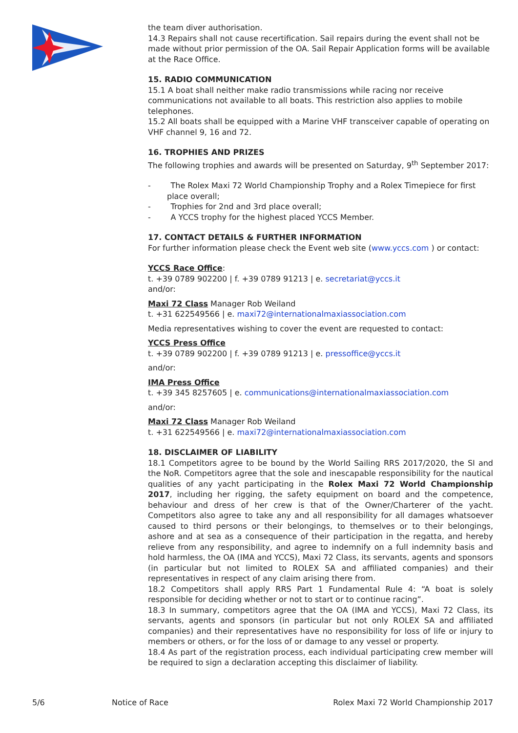the team diver authorisation.
14.3 Repairs shall not cause recertification. Sail repairs during the event shall not be made without prior permission of the OA. Sail Repair Application forms will be available at the Race Office.
15. RADIO COMMUNICATION
15.1 A boat shall neither make radio transmissions while racing nor receive communications not available to all boats. This restriction also applies to mobile telephones.
15.2 All boats shall be equipped with a Marine VHF transceiver capable of operating on VHF channel 9, 16 and 72.
16. TROPHIES AND PRIZES
The following trophies and awards will be presented on Saturday, 9<sup>th</sup> September 2017:
- The Rolex Maxi 72 World Championship Trophy and a Rolex Timepiece for first place overall;
- Trophies for 2nd and 3rd place overall;
- A YCCS trophy for the highest placed YCCS Member.
17. CONTACT DETAILS & FURTHER INFORMATION
For further information please check the Event web site (www.yccs.com ) or contact:
YCCS Race Office:
t. +39 0789 902200 | f. +39 0789 91213 | e. secretariat@yccs.it
and/or:
Maxi 72 Class Manager Rob Weiland
t. +31 622549566 | e. maxi72@internationalmaxiassociation.com
Media representatives wishing to cover the event are requested to contact:
YCCS Press Office
t. +39 0789 902200 | f. +39 0789 91213 | e. pressoffice@yccs.it
and/or:
IMA Press Office
t. +39 345 8257605 | e. communications@internationalmaxiassociation.com
and/or:
Maxi 72 Class Manager Rob Weiland
t. +31 622549566 | e. maxi72@internationalmaxiassociation.com
18. DISCLAIMER OF LIABILITY
18.1 Competitors agree to be bound by the World Sailing RRS 2017/2020, the SI and the NoR. Competitors agree that the sole and inescapable responsibility for the nautical qualities of any yacht participating in the Rolex Maxi 72 World Championship 2017, including her rigging, the safety equipment on board and the competence, behaviour and dress of her crew is that of the Owner/Charterer of the yacht. Competitors also agree to take any and all responsibility for all damages whatsoever caused to third persons or their belongings, to themselves or to their belongings, ashore and at sea as a consequence of their participation in the regatta, and hereby relieve from any responsibility, and agree to indemnify on a full indemnity basis and hold harmless, the OA (IMA and YCCS), Maxi 72 Class, its servants, agents and sponsors (in particular but not limited to ROLEX SA and affiliated companies) and their representatives in respect of any claim arising there from.
18.2 Competitors shall apply RRS Part 1 Fundamental Rule 4: “A boat is solely responsible for deciding whether or not to start or to continue racing”.
18.3 In summary, competitors agree that the OA (IMA and YCCS), Maxi 72 Class, its servants, agents and sponsors (in particular but not only ROLEX SA and affiliated companies) and their representatives have no responsibility for loss of life or injury to members or others, or for the loss of or damage to any vessel or property.
18.4 As part of the registration process, each individual participating crew member will be required to sign a declaration accepting this disclaimer of liability.
5/6 Notice of Race Rolex Maxi 72 World Championship 2017